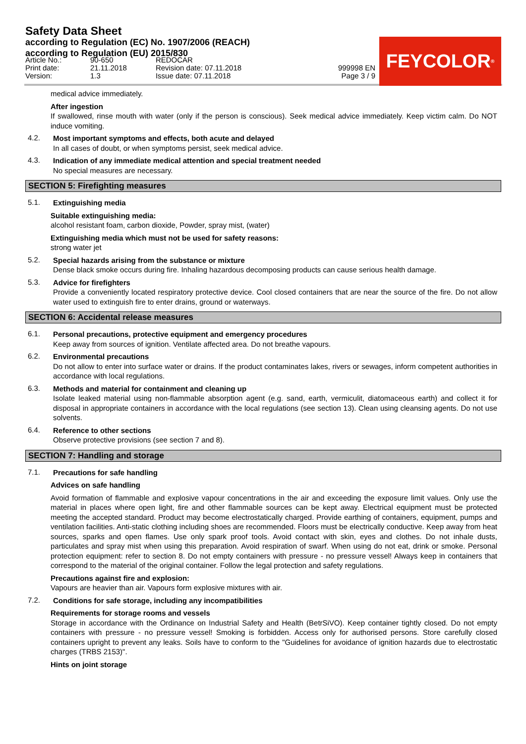Safety Data Sheet
according to Regulation (EC) No. 1907/2006 (REACH)
according to Regulation (EU) 2015/830
FEYCOLOR<sup>®</sup>
| Article No.: | 90-650 | REDOCAR | |
| Print date: | 21.11.2018 | Revision date: 07.11.2018 | 999998 EN |
| Version: | 1.3 | Issue date: 07.11.2018 | Page 3 / 9 |
medical advice immediately.
After ingestion
If swallowed, rinse mouth with water (only if the person is conscious). Seek medical advice immediately. Keep victim calm. Do NOT induce vomiting.
4.2.
Most important symptoms and effects, both acute and delayed
In all cases of doubt, or when symptoms persist, seek medical advice.
4.3.
Indication of any immediate medical attention and special treatment needed
No special measures are necessary.
SECTION 5: Firefighting measures
5.1.
Extinguishing media
Suitable extinguishing media:
alcohol resistant foam, carbon dioxide, Powder, spray mist, (water)
Extinguishing media which must not be used for safety reasons:
strong water jet
5.2.
Special hazards arising from the substance or mixture
Dense black smoke occurs during fire. Inhaling hazardous decomposing products can cause serious health damage.
5.3.
Advice for firefighters
Provide a conveniently located respiratory protective device. Cool closed containers that are near the source of the fire. Do not allow water used to extinguish fire to enter drains, ground or waterways.
SECTION 6: Accidental release measures
6.1.
Personal precautions, protective equipment and emergency procedures
Keep away from sources of ignition. Ventilate affected area. Do not breathe vapours.
6.2.
Environmental precautions
Do not allow to enter into surface water or drains. If the product contaminates lakes, rivers or sewages, inform competent authorities in accordance with local regulations.
6.3.
Methods and material for containment and cleaning up
Isolate leaked material using non-flammable absorption agent (e.g. sand, earth, vermiculit, diatomaceous earth) and collect it for disposal in appropriate containers in accordance with the local regulations (see section 13). Clean using cleansing agents. Do not use solvents.
6.4.
Reference to other sections
Observe protective provisions (see section 7 and 8).
SECTION 7: Handling and storage
7.1.
Precautions for safe handling
Advices on safe handling
Avoid formation of flammable and explosive vapour concentrations in the air and exceeding the exposure limit values. Only use the material in places where open light, fire and other flammable sources can be kept away. Electrical equipment must be protected meeting the accepted standard. Product may become electrostatically charged. Provide earthing of containers, equipment, pumps and ventilation facilities. Anti-static clothing including shoes are recommended. Floors must be electrically conductive. Keep away from heat sources, sparks and open flames. Use only spark proof tools. Avoid contact with skin, eyes and clothes. Do not inhale dusts, particulates and spray mist when using this preparation. Avoid respiration of swarf. When using do not eat, drink or smoke. Personal protection equipment: refer to section 8. Do not empty containers with pressure - no pressure vessel! Always keep in containers that correspond to the material of the original container. Follow the legal protection and safety regulations.
Precautions against fire and explosion:
Vapours are heavier than air. Vapours form explosive mixtures with air.
7.2.
Conditions for safe storage, including any incompatibilities
Requirements for storage rooms and vessels
Storage in accordance with the Ordinance on Industrial Safety and Health (BetrSiVO). Keep container tightly closed. Do not empty containers with pressure - no pressure vessel! Smoking is forbidden. Access only for authorised persons. Store carefully closed containers upright to prevent any leaks. Soils have to conform to the "Guidelines for avoidance of ignition hazards due to electrostatic charges (TRBS 2153)".
Hints on joint storage